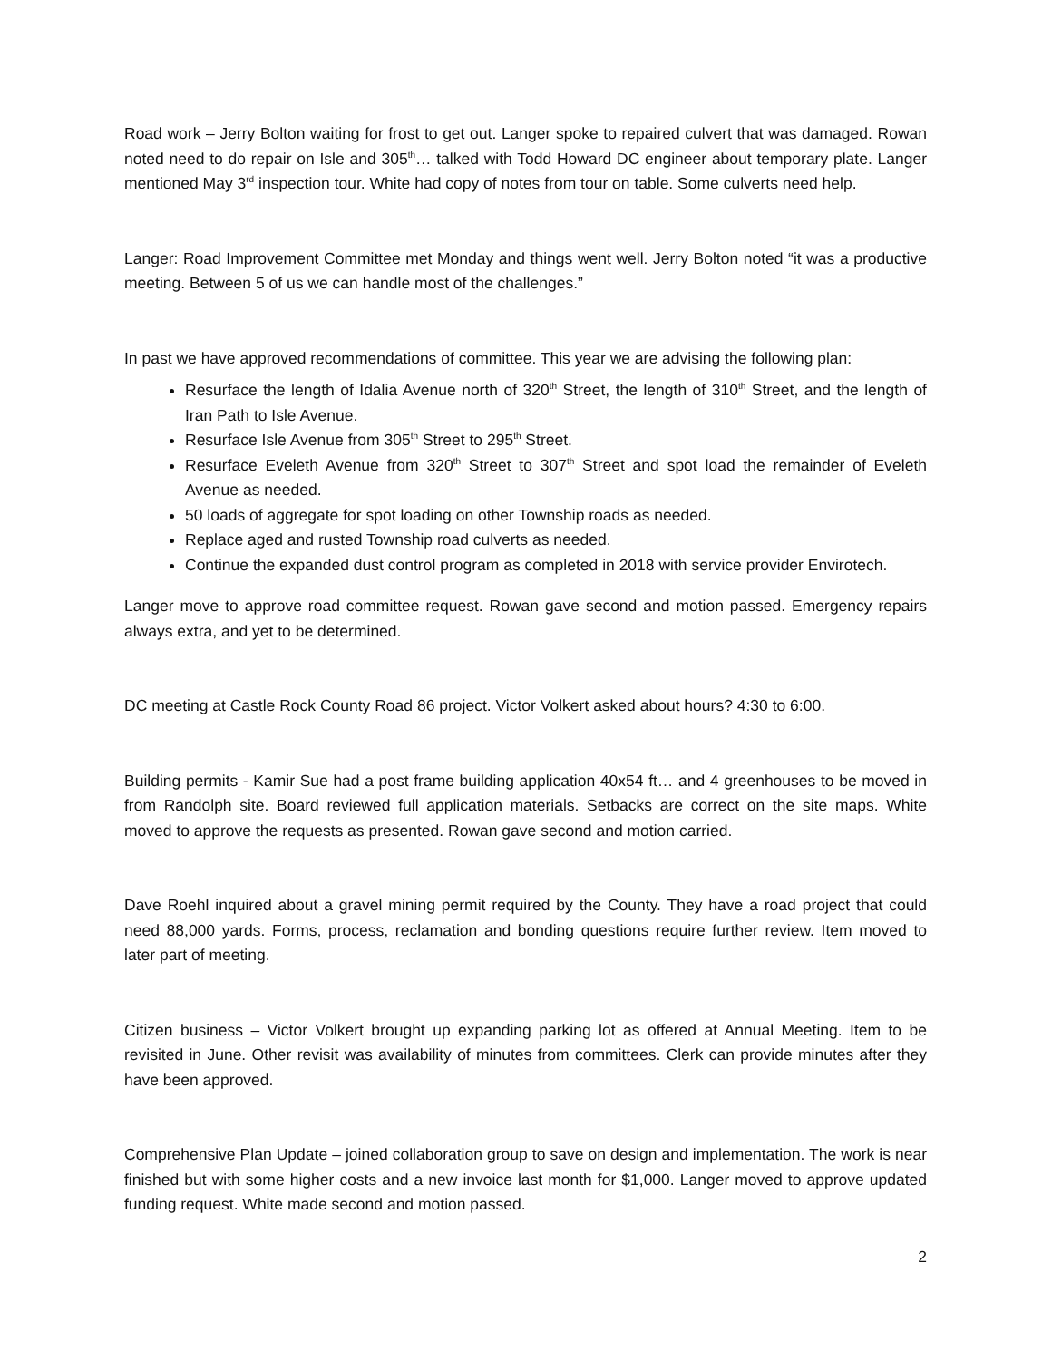Road work – Jerry Bolton waiting for frost to get out. Langer spoke to repaired culvert that was damaged. Rowan noted need to do repair on Isle and 305<sup>th</sup>… talked with Todd Howard DC engineer about temporary plate. Langer mentioned May 3<sup>rd</sup> inspection tour. White had copy of notes from tour on table. Some culverts need help.
Langer: Road Improvement Committee met Monday and things went well. Jerry Bolton noted “it was a productive meeting. Between 5 of us we can handle most of the challenges.”
In past we have approved recommendations of committee. This year we are advising the following plan:
Resurface the length of Idalia Avenue north of 320<sup>th</sup> Street, the length of 310<sup>th</sup> Street, and the length of Iran Path to Isle Avenue.
Resurface Isle Avenue from 305<sup>th</sup> Street to 295<sup>th</sup> Street.
Resurface Eveleth Avenue from 320<sup>th</sup> Street to 307<sup>th</sup> Street and spot load the remainder of Eveleth Avenue as needed.
50 loads of aggregate for spot loading on other Township roads as needed.
Replace aged and rusted Township road culverts as needed.
Continue the expanded dust control program as completed in 2018 with service provider Envirotech.
Langer move to approve road committee request. Rowan gave second and motion passed. Emergency repairs always extra, and yet to be determined.
DC meeting at Castle Rock County Road 86 project. Victor Volkert asked about hours? 4:30 to 6:00.
Building permits - Kamir Sue had a post frame building application 40x54 ft… and 4 greenhouses to be moved in from Randolph site. Board reviewed full application materials. Setbacks are correct on the site maps. White moved to approve the requests as presented. Rowan gave second and motion carried.
Dave Roehl inquired about a gravel mining permit required by the County. They have a road project that could need 88,000 yards. Forms, process, reclamation and bonding questions require further review. Item moved to later part of meeting.
Citizen business – Victor Volkert brought up expanding parking lot as offered at Annual Meeting. Item to be revisited in June. Other revisit was availability of minutes from committees. Clerk can provide minutes after they have been approved.
Comprehensive Plan Update – joined collaboration group to save on design and implementation. The work is near finished but with some higher costs and a new invoice last month for $1,000. Langer moved to approve updated funding request. White made second and motion passed.
2